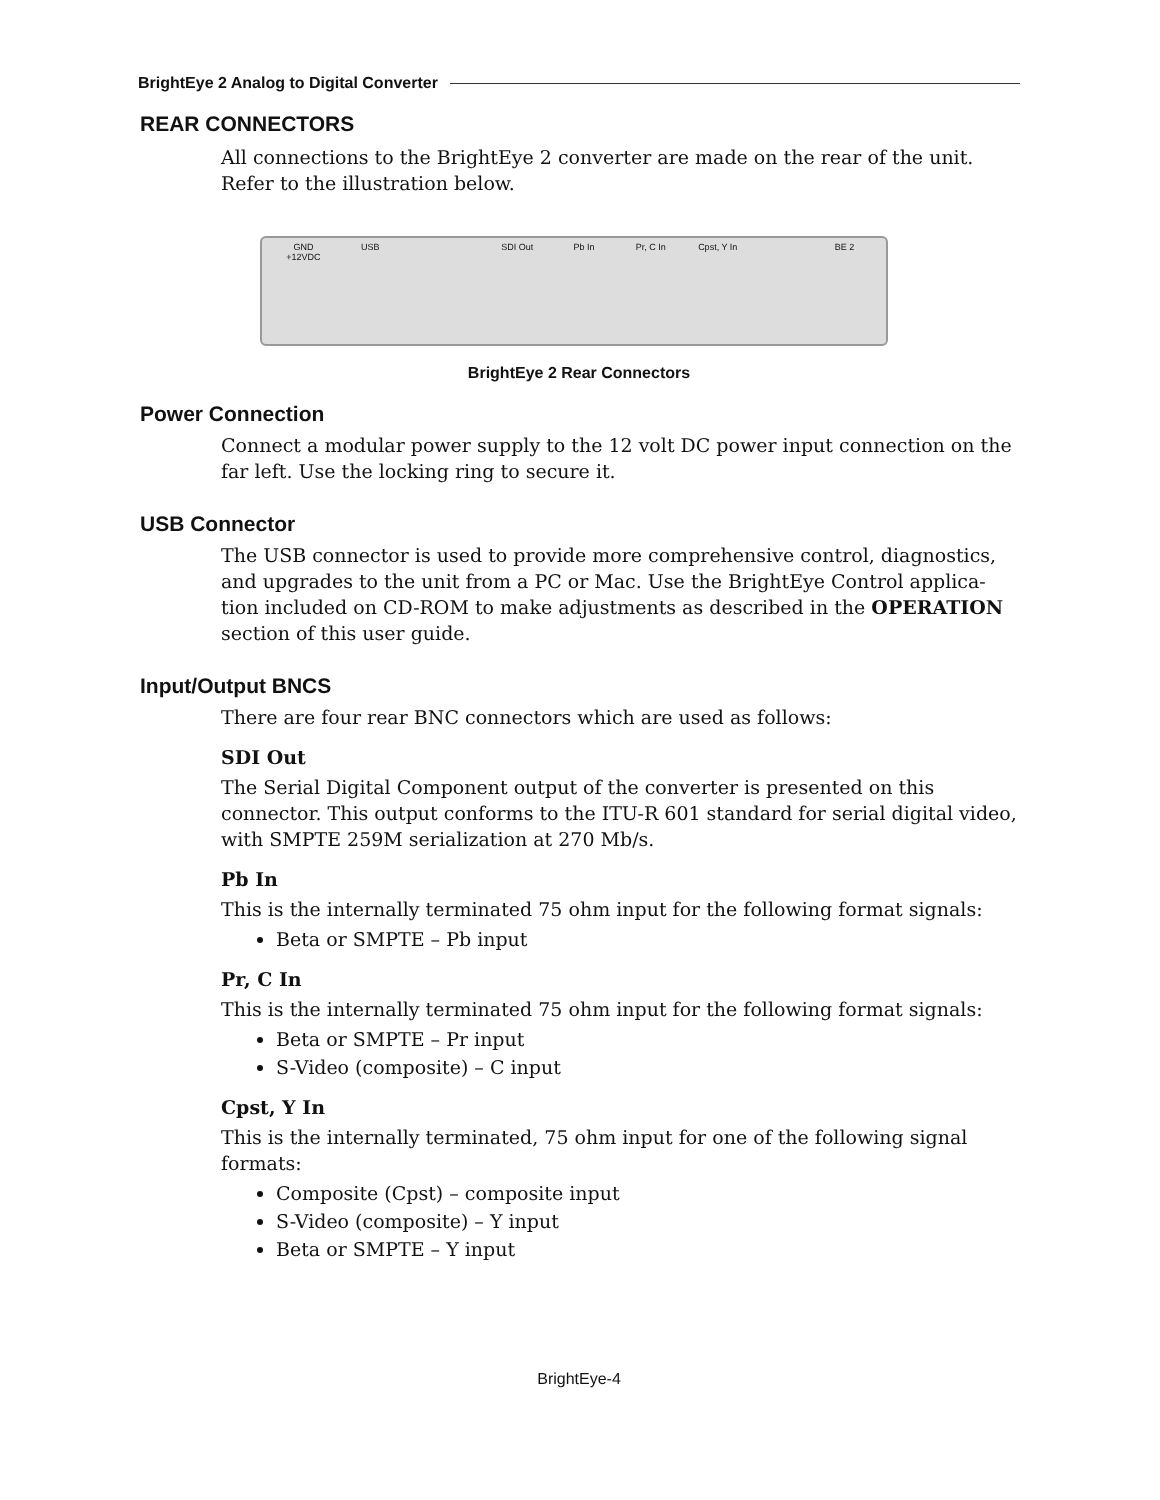BrightEye 2 Analog to Digital Converter
REAR CONNECTORS
All connections to the BrightEye 2 converter are made on the rear of the unit. Refer to the illustration below.
GND +12VDC USB SDI Out Pb In Pr, C In Cpst, Y In BE 2
BrightEye 2 Rear Connectors
Power Connection
Connect a modular power supply to the 12 volt DC power input connection on the far left. Use the locking ring to secure it.
USB Connector
The USB connector is used to provide more comprehensive control, diagnostics, and upgrades to the unit from a PC or Mac. Use the BrightEye Control applica-tion included on CD-ROM to make adjustments as described in the OPERATION section of this user guide.
Input/Output BNCS
There are four rear BNC connectors which are used as follows:
SDI Out
The Serial Digital Component output of the converter is presented on this connector. This output conforms to the ITU-R 601 standard for serial digital video, with SMPTE 259M serialization at 270 Mb/s.
Pb In
This is the internally terminated 75 ohm input for the following format signals:
Beta or SMPTE – Pb input
Pr, C In
This is the internally terminated 75 ohm input for the following format signals:
Beta or SMPTE – Pr input
S-Video (composite) – C input
Cpst, Y In
This is the internally terminated, 75 ohm input for one of the following signal formats:
Composite (Cpst) – composite input
S-Video (composite) – Y input
Beta or SMPTE – Y input
BrightEye-4